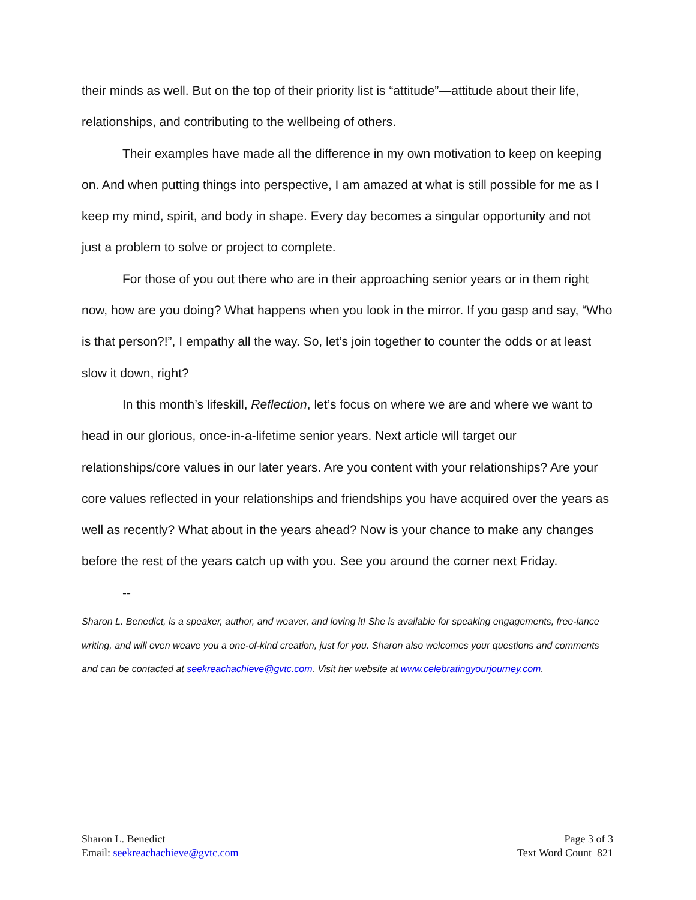their minds as well. But on the top of their priority list is “attitude”—attitude about their life, relationships, and contributing to the wellbeing of others.
Their examples have made all the difference in my own motivation to keep on keeping on. And when putting things into perspective, I am amazed at what is still possible for me as I keep my mind, spirit, and body in shape. Every day becomes a singular opportunity and not just a problem to solve or project to complete.
For those of you out there who are in their approaching senior years or in them right now, how are you doing? What happens when you look in the mirror. If you gasp and say, “Who is that person?!”, I empathy all the way. So, let’s join together to counter the odds or at least slow it down, right?
In this month’s lifeskill, Reflection, let’s focus on where we are and where we want to head in our glorious, once-in-a-lifetime senior years. Next article will target our relationships/core values in our later years. Are you content with your relationships? Are your core values reflected in your relationships and friendships you have acquired over the years as well as recently? What about in the years ahead? Now is your chance to make any changes before the rest of the years catch up with you. See you around the corner next Friday.
--
Sharon L. Benedict, is a speaker, author, and weaver, and loving it! She is available for speaking engagements, free-lance writing, and will even weave you a one-of-kind creation, just for you. Sharon also welcomes your questions and comments and can be contacted at seekreachachieve@gvtc.com. Visit her website at www.celebratingyourjourney.com.
Sharon L. Benedict
Email: seekreachachieve@gvtc.com
Page 3 of 3
Text Word Count 821